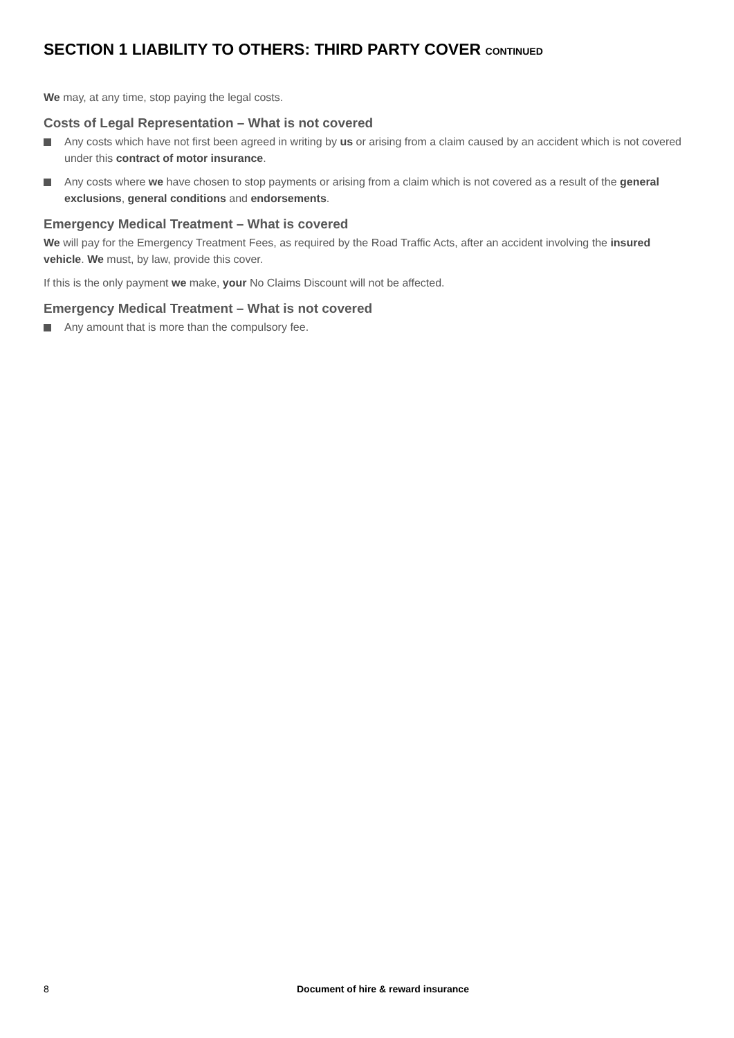SECTION 1 LIABILITY TO OTHERS: THIRD PARTY COVER CONTINUED
We may, at any time, stop paying the legal costs.
Costs of Legal Representation – What is not covered
Any costs which have not first been agreed in writing by us or arising from a claim caused by an accident which is not covered under this contract of motor insurance.
Any costs where we have chosen to stop payments or arising from a claim which is not covered as a result of the general exclusions, general conditions and endorsements.
Emergency Medical Treatment – What is covered
We will pay for the Emergency Treatment Fees, as required by the Road Traffic Acts, after an accident involving the insured vehicle. We must, by law, provide this cover.
If this is the only payment we make, your No Claims Discount will not be affected.
Emergency Medical Treatment – What is not covered
Any amount that is more than the compulsory fee.
8 Document of hire & reward insurance